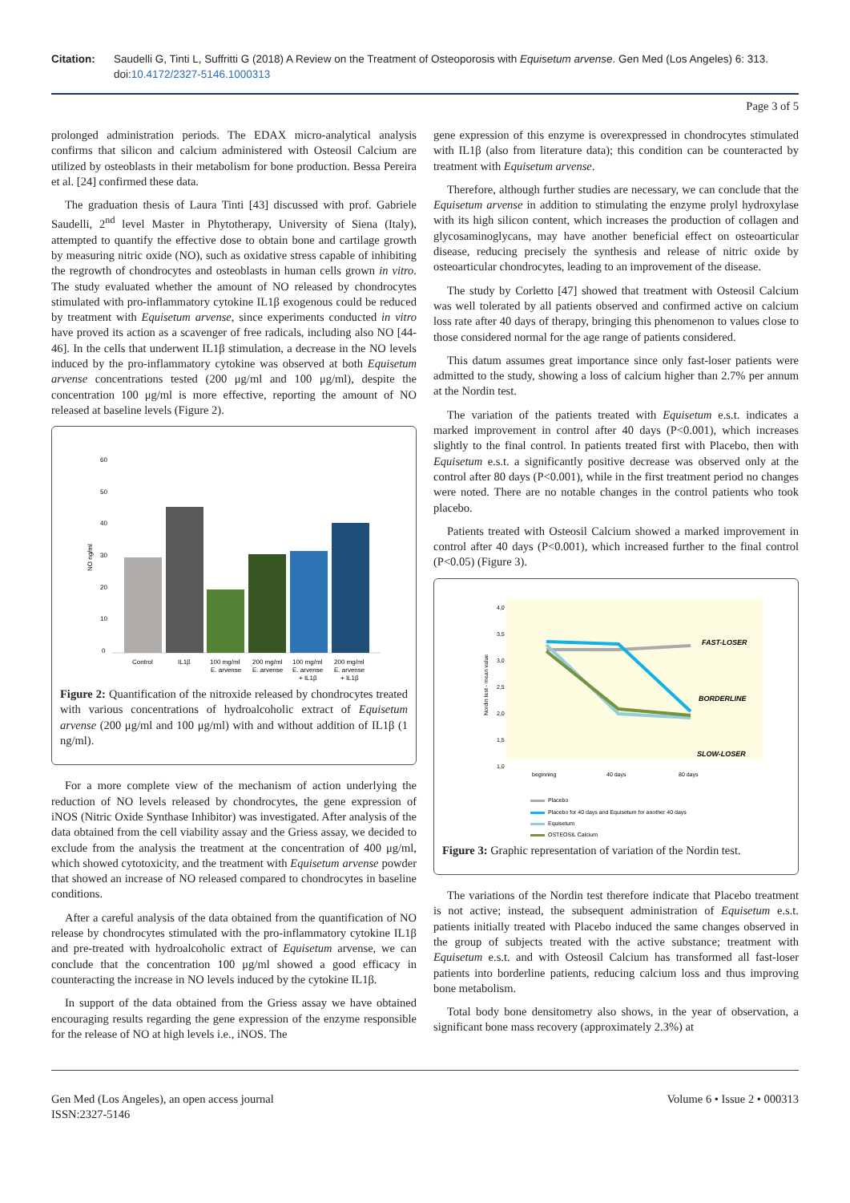Citation: Saudelli G, Tinti L, Suffritti G (2018) A Review on the Treatment of Osteoporosis with Equisetum arvense. Gen Med (Los Angeles) 6: 313. doi:10.4172/2327-5146.1000313
Page 3 of 5
prolonged administration periods. The EDAX micro-analytical analysis confirms that silicon and calcium administered with Osteosil Calcium are utilized by osteoblasts in their metabolism for bone production. Bessa Pereira et al. [24] confirmed these data.
The graduation thesis of Laura Tinti [43] discussed with prof. Gabriele Saudelli, 2<sup>nd</sup> level Master in Phytotherapy, University of Siena (Italy), attempted to quantify the effective dose to obtain bone and cartilage growth by measuring nitric oxide (NO), such as oxidative stress capable of inhibiting the regrowth of chondrocytes and osteoblasts in human cells grown in vitro. The study evaluated whether the amount of NO released by chondrocytes stimulated with pro-inflammatory cytokine IL1β exogenous could be reduced by treatment with Equisetum arvense, since experiments conducted in vitro have proved its action as a scavenger of free radicals, including also NO [44-46]. In the cells that underwent IL1β stimulation, a decrease in the NO levels induced by the pro-inflammatory cytokine was observed at both Equisetum arvense concentrations tested (200 μg/ml and 100 μg/ml), despite the concentration 100 μg/ml is more effective, reporting the amount of NO released at baseline levels (Figure 2).
60
50
40
30
20
10
0
NO ng/ml
Control
IL1β
100 mg/ml
E. arvense
200 mg/ml
E. arvense
100 mg/ml
E. arvense
+ IL1β
200 mg/ml
E. arvense
+ IL1β
Figure 2: Quantification of the nitroxide released by chondrocytes treated with various concentrations of hydroalcoholic extract of Equisetum arvense (200 μg/ml and 100 μg/ml) with and without addition of IL1β (1 ng/ml).
For a more complete view of the mechanism of action underlying the reduction of NO levels released by chondrocytes, the gene expression of iNOS (Nitric Oxide Synthase Inhibitor) was investigated. After analysis of the data obtained from the cell viability assay and the Griess assay, we decided to exclude from the analysis the treatment at the concentration of 400 μg/ml, which showed cytotoxicity, and the treatment with Equisetum arvense powder that showed an increase of NO released compared to chondrocytes in baseline conditions.
After a careful analysis of the data obtained from the quantification of NO release by chondrocytes stimulated with the pro-inflammatory cytokine IL1β and pre-treated with hydroalcoholic extract of Equisetum arvense, we can conclude that the concentration 100 μg/ml showed a good efficacy in counteracting the increase in NO levels induced by the cytokine IL1β.
In support of the data obtained from the Griess assay we have obtained encouraging results regarding the gene expression of the enzyme responsible for the release of NO at high levels i.e., iNOS. The
gene expression of this enzyme is overexpressed in chondrocytes stimulated with IL1β (also from literature data); this condition can be counteracted by treatment with Equisetum arvense.
Therefore, although further studies are necessary, we can conclude that the Equisetum arvense in addition to stimulating the enzyme prolyl hydroxylase with its high silicon content, which increases the production of collagen and glycosaminoglycans, may have another beneficial effect on osteoarticular disease, reducing precisely the synthesis and release of nitric oxide by osteoarticular chondrocytes, leading to an improvement of the disease.
The study by Corletto [47] showed that treatment with Osteosil Calcium was well tolerated by all patients observed and confirmed active on calcium loss rate after 40 days of therapy, bringing this phenomenon to values close to those considered normal for the age range of patients considered.
This datum assumes great importance since only fast-loser patients were admitted to the study, showing a loss of calcium higher than 2.7% per annum at the Nordin test.
The variation of the patients treated with Equisetum e.s.t. indicates a marked improvement in control after 40 days (P<0.001), which increases slightly to the final control. In patients treated first with Placebo, then with Equisetum e.s.t. a significantly positive decrease was observed only at the control after 80 days (P<0.001), while in the first treatment period no changes were noted. There are no notable changes in the control patients who took placebo.
Patients treated with Osteosil Calcium showed a marked improvement in control after 40 days (P<0.001), which increased further to the final control (P<0.05) (Figure 3).
4,0
3,5
3,0
2,5
2,0
1,5
1,0
Nordin test - mean value
FAST-LOSER
BORDERLINE
SLOW-LOSER
beginning
40 days
80 days
Placebo
Placebo for 40 days and Equisetum for another 40 days
Equisetum
OSTEOSIL Calcium
Figure 3: Graphic representation of variation of the Nordin test.
The variations of the Nordin test therefore indicate that Placebo treatment is not active; instead, the subsequent administration of Equisetum e.s.t. patients initially treated with Placebo induced the same changes observed in the group of subjects treated with the active substance; treatment with Equisetum e.s.t. and with Osteosil Calcium has transformed all fast-loser patients into borderline patients, reducing calcium loss and thus improving bone metabolism.
Total body bone densitometry also shows, in the year of observation, a significant bone mass recovery (approximately 2.3%) at
Gen Med (Los Angeles), an open access journal
ISSN:2327-5146
Volume 6 • Issue 2 • 000313